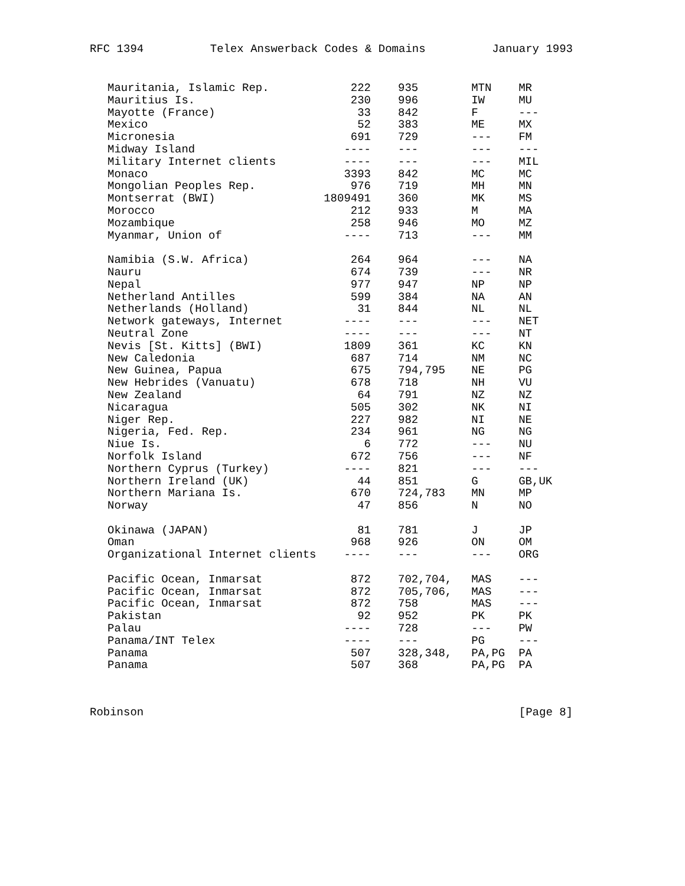RFC 1394 Telex Answerback Codes & Domains January 1993
| Mauritania, Islamic Rep. | 222 | 935 | MTN | MR |
| Mauritius Is. | 230 | 996 | IW | MU |
| Mayotte (France) | 33 | 842 | F | --- |
| Mexico | 52 | 383 | ME | MX |
| Micronesia | 691 | 729 | --- | FM |
| Midway Island | ---- | --- | --- | --- |
| Military Internet clients | ---- | --- | --- | MIL |
| Monaco | 3393 | 842 | MC | MC |
| Mongolian Peoples Rep. | 976 | 719 | MH | MN |
| Montserrat (BWI) | 1809491 | 360 | MK | MS |
| Morocco | 212 | 933 | M | MA |
| Mozambique | 258 | 946 | MO | MZ |
| Myanmar, Union of | ---- | 713 | --- | MM |
| Namibia (S.W. Africa) | 264 | 964 | --- | NA |
| Nauru | 674 | 739 | --- | NR |
| Nepal | 977 | 947 | NP | NP |
| Netherland Antilles | 599 | 384 | NA | AN |
| Netherlands (Holland) | 31 | 844 | NL | NL |
| Network gateways, Internet | ---- | --- | --- | NET |
| Neutral Zone | ---- | --- | --- | NT |
| Nevis [St. Kitts] (BWI) | 1809 | 361 | KC | KN |
| New Caledonia | 687 | 714 | NM | NC |
| New Guinea, Papua | 675 | 794,795 | NE | PG |
| New Hebrides (Vanuatu) | 678 | 718 | NH | VU |
| New Zealand | 64 | 791 | NZ | NZ |
| Nicaragua | 505 | 302 | NK | NI |
| Niger Rep. | 227 | 982 | NI | NE |
| Nigeria, Fed. Rep. | 234 | 961 | NG | NG |
| Niue Is. | 6 | 772 | --- | NU |
| Norfolk Island | 672 | 756 | --- | NF |
| Northern Cyprus (Turkey) | ---- | 821 | --- | --- |
| Northern Ireland (UK) | 44 | 851 | G | GB,UK |
| Northern Mariana Is. | 670 | 724,783 | MN | MP |
| Norway | 47 | 856 | N | NO |
| Okinawa (JAPAN) | 81 | 781 | J | JP |
| Oman | 968 | 926 | ON | OM |
| Organizational Internet clients | ---- | --- | --- | ORG |
| Pacific Ocean, Inmarsat | 872 | 702,704, | MAS | --- |
| Pacific Ocean, Inmarsat | 872 | 705,706, | MAS | --- |
| Pacific Ocean, Inmarsat | 872 | 758 | MAS | --- |
| Pakistan | 92 | 952 | PK | PK |
| Palau | ---- | 728 | --- | PW |
| Panama/INT Telex | ---- | --- | PG | --- |
| Panama | 507 | 328,348, | PA,PG | PA |
| Panama | 507 | 368 | PA,PG | PA |
Robinson [Page 8]